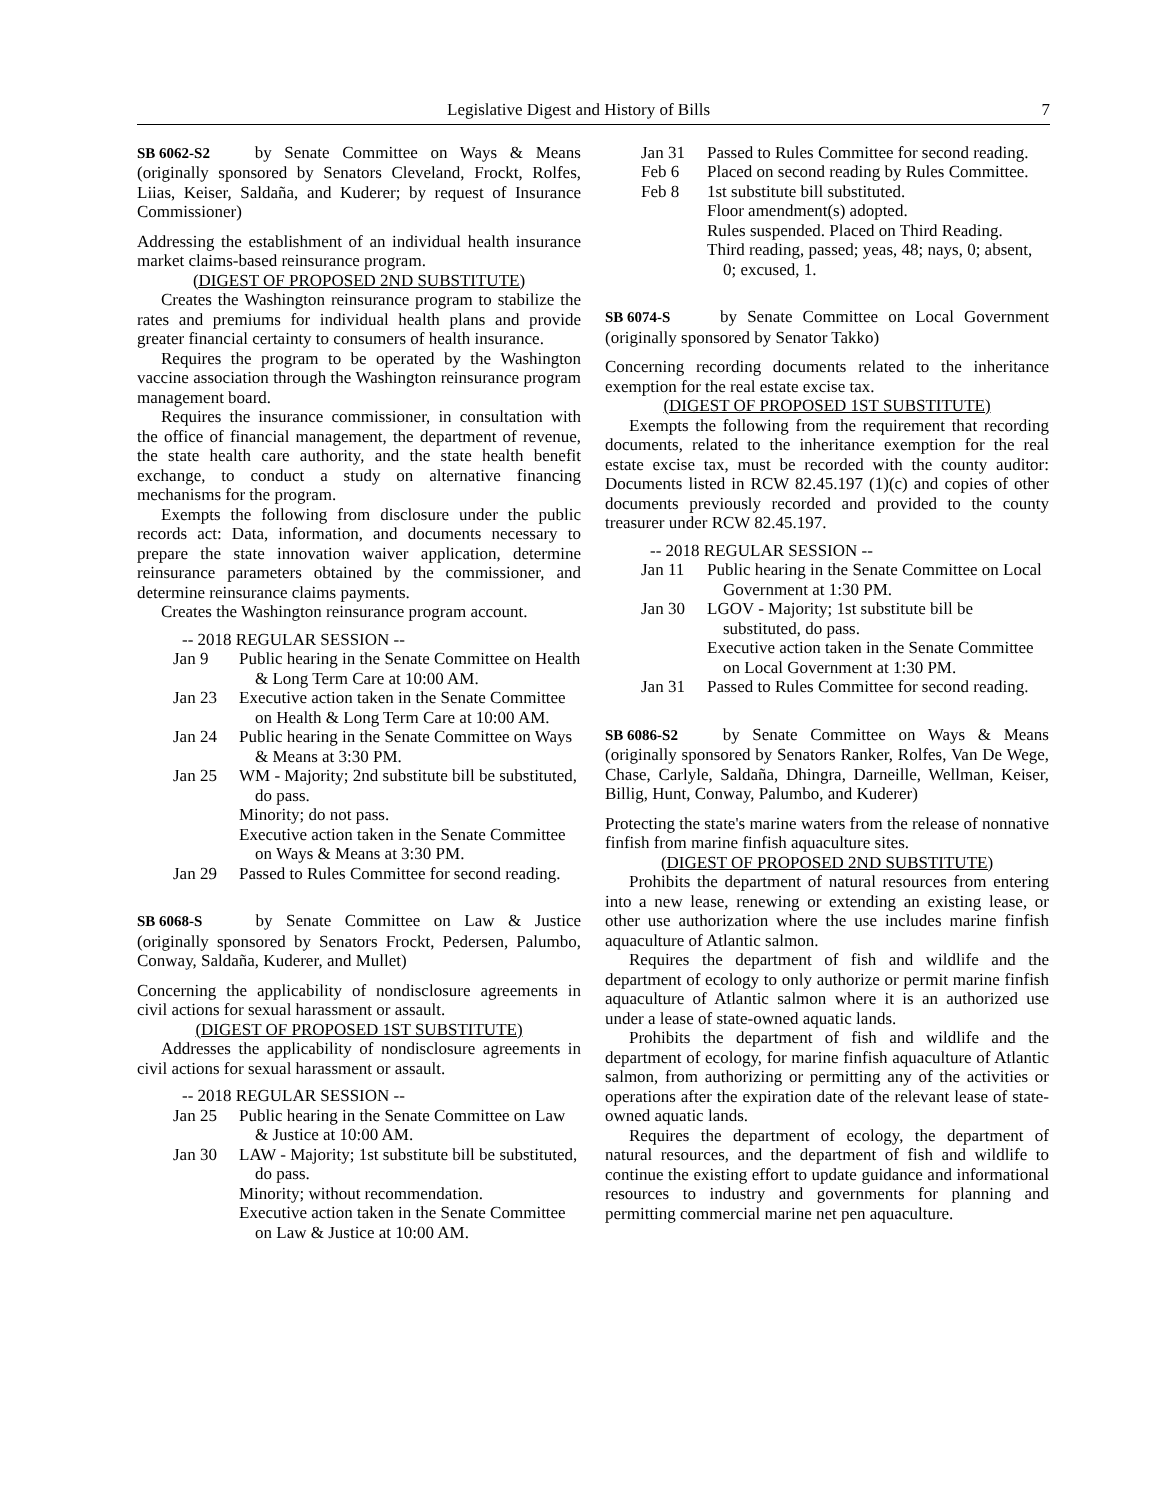Legislative Digest and History of Bills 7
SB 6062-S2 by Senate Committee on Ways & Means (originally sponsored by Senators Cleveland, Frockt, Rolfes, Liias, Keiser, Saldaña, and Kuderer; by request of Insurance Commissioner)
Addressing the establishment of an individual health insurance market claims-based reinsurance program.
(DIGEST OF PROPOSED 2ND SUBSTITUTE)
Creates the Washington reinsurance program to stabilize the rates and premiums for individual health plans and provide greater financial certainty to consumers of health insurance.
Requires the program to be operated by the Washington vaccine association through the Washington reinsurance program management board.
Requires the insurance commissioner, in consultation with the office of financial management, the department of revenue, the state health care authority, and the state health benefit exchange, to conduct a study on alternative financing mechanisms for the program.
Exempts the following from disclosure under the public records act: Data, information, and documents necessary to prepare the state innovation waiver application, determine reinsurance parameters obtained by the commissioner, and determine reinsurance claims payments.
Creates the Washington reinsurance program account.
-- 2018 REGULAR SESSION --
Jan 9 Public hearing in the Senate Committee on Health & Long Term Care at 10:00 AM.
Jan 23 Executive action taken in the Senate Committee on Health & Long Term Care at 10:00 AM.
Jan 24 Public hearing in the Senate Committee on Ways & Means at 3:30 PM.
Jan 25 WM - Majority; 2nd substitute bill be substituted, do pass.
Minority; do not pass.
Executive action taken in the Senate Committee on Ways & Means at 3:30 PM.
Jan 29 Passed to Rules Committee for second reading.
SB 6068-S by Senate Committee on Law & Justice (originally sponsored by Senators Frockt, Pedersen, Palumbo, Conway, Saldaña, Kuderer, and Mullet)
Concerning the applicability of nondisclosure agreements in civil actions for sexual harassment or assault.
(DIGEST OF PROPOSED 1ST SUBSTITUTE)
Addresses the applicability of nondisclosure agreements in civil actions for sexual harassment or assault.
-- 2018 REGULAR SESSION --
Jan 25 Public hearing in the Senate Committee on Law & Justice at 10:00 AM.
Jan 30 LAW - Majority; 1st substitute bill be substituted, do pass.
Minority; without recommendation.
Executive action taken in the Senate Committee on Law & Justice at 10:00 AM.
Jan 31 Passed to Rules Committee for second reading.
Feb 6 Placed on second reading by Rules Committee.
Feb 8 1st substitute bill substituted.
Floor amendment(s) adopted.
Rules suspended. Placed on Third Reading.
Third reading, passed; yeas, 48; nays, 0; absent, 0; excused, 1.
SB 6074-S by Senate Committee on Local Government (originally sponsored by Senator Takko)
Concerning recording documents related to the inheritance exemption for the real estate excise tax.
(DIGEST OF PROPOSED 1ST SUBSTITUTE)
Exempts the following from the requirement that recording documents, related to the inheritance exemption for the real estate excise tax, must be recorded with the county auditor: Documents listed in RCW 82.45.197 (1)(c) and copies of other documents previously recorded and provided to the county treasurer under RCW 82.45.197.
-- 2018 REGULAR SESSION --
Jan 11 Public hearing in the Senate Committee on Local Government at 1:30 PM.
Jan 30 LGOV - Majority; 1st substitute bill be substituted, do pass.
Executive action taken in the Senate Committee on Local Government at 1:30 PM.
Jan 31 Passed to Rules Committee for second reading.
SB 6086-S2 by Senate Committee on Ways & Means (originally sponsored by Senators Ranker, Rolfes, Van De Wege, Chase, Carlyle, Saldaña, Dhingra, Darneille, Wellman, Keiser, Billig, Hunt, Conway, Palumbo, and Kuderer)
Protecting the state's marine waters from the release of nonnative finfish from marine finfish aquaculture sites.
(DIGEST OF PROPOSED 2ND SUBSTITUTE)
Prohibits the department of natural resources from entering into a new lease, renewing or extending an existing lease, or other use authorization where the use includes marine finfish aquaculture of Atlantic salmon.
Requires the department of fish and wildlife and the department of ecology to only authorize or permit marine finfish aquaculture of Atlantic salmon where it is an authorized use under a lease of state-owned aquatic lands.
Prohibits the department of fish and wildlife and the department of ecology, for marine finfish aquaculture of Atlantic salmon, from authorizing or permitting any of the activities or operations after the expiration date of the relevant lease of state-owned aquatic lands.
Requires the department of ecology, the department of natural resources, and the department of fish and wildlife to continue the existing effort to update guidance and informational resources to industry and governments for planning and permitting commercial marine net pen aquaculture.